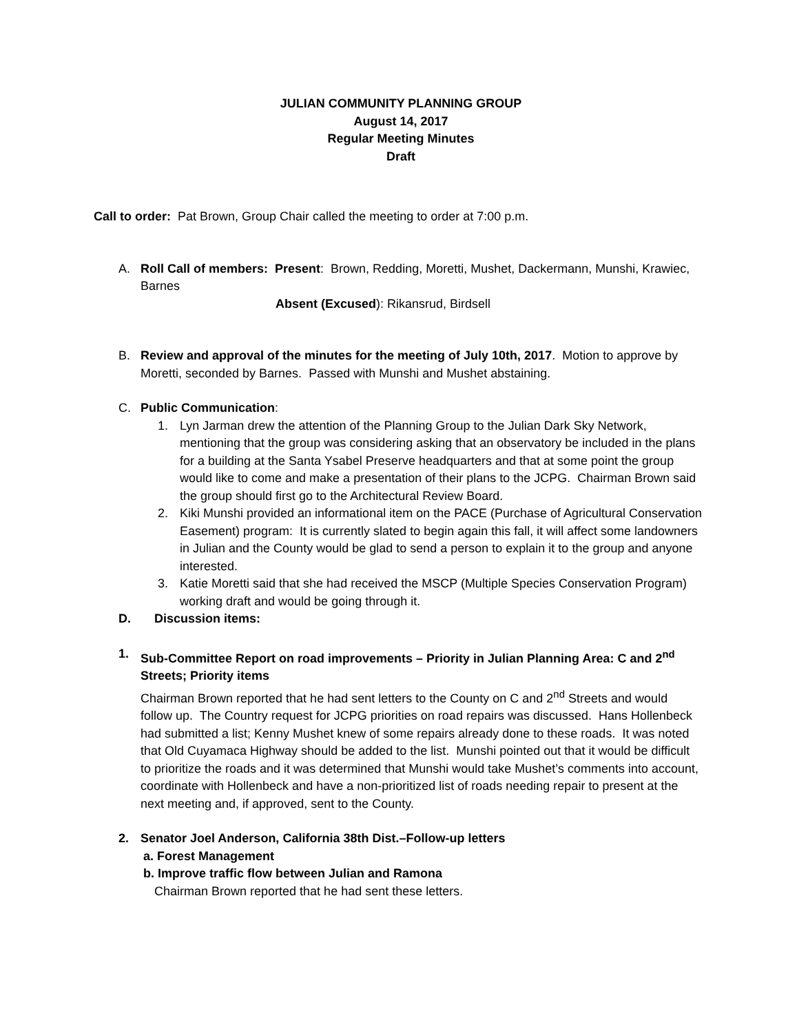JULIAN COMMUNITY PLANNING GROUP
August 14, 2017
Regular Meeting Minutes
Draft
Call to order: Pat Brown, Group Chair called the meeting to order at 7:00 p.m.
A. Roll Call of members: Present: Brown, Redding, Moretti, Mushet, Dackermann, Munshi, Krawiec, Barnes
Absent (Excused): Rikansrud, Birdsell
B. Review and approval of the minutes for the meeting of July 10th, 2017. Motion to approve by Moretti, seconded by Barnes. Passed with Munshi and Mushet abstaining.
C. Public Communication:
1. Lyn Jarman drew the attention of the Planning Group to the Julian Dark Sky Network, mentioning that the group was considering asking that an observatory be included in the plans for a building at the Santa Ysabel Preserve headquarters and that at some point the group would like to come and make a presentation of their plans to the JCPG. Chairman Brown said the group should first go to the Architectural Review Board.
2. Kiki Munshi provided an informational item on the PACE (Purchase of Agricultural Conservation Easement) program: It is currently slated to begin again this fall, it will affect some landowners in Julian and the County would be glad to send a person to explain it to the group and anyone interested.
3. Katie Moretti said that she had received the MSCP (Multiple Species Conservation Program) working draft and would be going through it.
D. Discussion items:
1. Sub-Committee Report on road improvements – Priority in Julian Planning Area: C and 2<sup>nd</sup> Streets; Priority items
Chairman Brown reported that he had sent letters to the County on C and 2<sup>nd</sup> Streets and would follow up. The Country request for JCPG priorities on road repairs was discussed. Hans Hollenbeck had submitted a list; Kenny Mushet knew of some repairs already done to these roads. It was noted that Old Cuyamaca Highway should be added to the list. Munshi pointed out that it would be difficult to prioritize the roads and it was determined that Munshi would take Mushet’s comments into account, coordinate with Hollenbeck and have a non-prioritized list of roads needing repair to present at the next meeting and, if approved, sent to the County.
2. Senator Joel Anderson, California 38th Dist.–Follow-up letters
a. Forest Management
b. Improve traffic flow between Julian and Ramona
Chairman Brown reported that he had sent these letters.